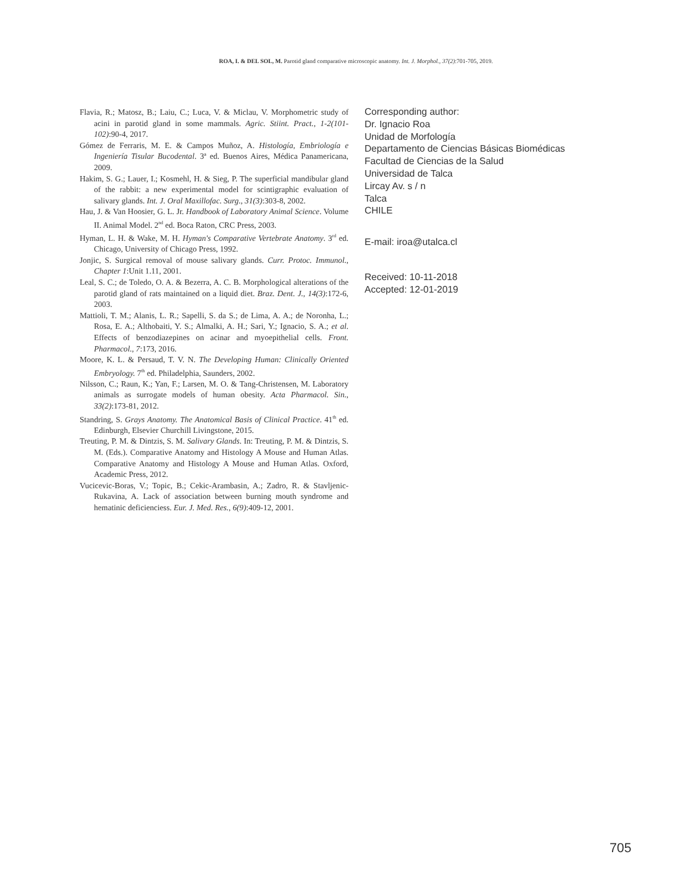ROA, I. & DEL SOL, M. Parotid gland comparative microscopic anatomy. Int. J. Morphol., 37(2):701-705, 2019.
Flavia, R.; Matosz, B.; Laiu, C.; Luca, V. & Miclau, V. Morphometric study of acini in parotid gland in some mammals. Agric. Stiint. Pract., 1-2(101-102):90-4, 2017.
Gómez de Ferraris, M. E. & Campos Muñoz, A. Histología, Embriología e Ingeniería Tisular Bucodental. 3ª ed. Buenos Aires, Médica Panamericana, 2009.
Hakim, S. G.; Lauer, I.; Kosmehl, H. & Sieg, P. The superficial mandibular gland of the rabbit: a new experimental model for scintigraphic evaluation of salivary glands. Int. J. Oral Maxillofac. Surg., 31(3):303-8, 2002.
Hau, J. & Van Hoosier, G. L. Jr. Handbook of Laboratory Animal Science. Volume II. Animal Model. 2<sup>nd</sup> ed. Boca Raton, CRC Press, 2003.
Hyman, L. H. & Wake, M. H. Hyman's Comparative Vertebrate Anatomy. 3<sup>rd</sup> ed. Chicago, University of Chicago Press, 1992.
Jonjic, S. Surgical removal of mouse salivary glands. Curr. Protoc. Immunol., Chapter 1:Unit 1.11, 2001.
Leal, S. C.; de Toledo, O. A. & Bezerra, A. C. B. Morphological alterations of the parotid gland of rats maintained on a liquid diet. Braz. Dent. J., 14(3):172-6, 2003.
Mattioli, T. M.; Alanis, L. R.; Sapelli, S. da S.; de Lima, A. A.; de Noronha, L.; Rosa, E. A.; Althobaiti, Y. S.; Almalki, A. H.; Sari, Y.; Ignacio, S. A.; et al. Effects of benzodiazepines on acinar and myoepithelial cells. Front. Pharmacol., 7:173, 2016.
Moore, K. L. & Persaud, T. V. N. The Developing Human: Clinically Oriented Embryology. 7<sup>th</sup> ed. Philadelphia, Saunders, 2002.
Nilsson, C.; Raun, K.; Yan, F.; Larsen, M. O. & Tang-Christensen, M. Laboratory animals as surrogate models of human obesity. Acta Pharmacol. Sin., 33(2):173-81, 2012.
Standring, S. Grays Anatomy. The Anatomical Basis of Clinical Practice. 41<sup>th</sup> ed. Edinburgh, Elsevier Churchill Livingstone, 2015.
Treuting, P. M. & Dintzis, S. M. Salivary Glands. In: Treuting, P. M. & Dintzis, S. M. (Eds.). Comparative Anatomy and Histology A Mouse and Human Atlas. Comparative Anatomy and Histology A Mouse and Human Atlas. Oxford, Academic Press, 2012.
Vucicevic-Boras, V.; Topic, B.; Cekic-Arambasin, A.; Zadro, R. & Stavljenic-Rukavina, A. Lack of association between burning mouth syndrome and hematinic deficienciess. Eur. J. Med. Res., 6(9):409-12, 2001.
Corresponding author:
Dr. Ignacio Roa
Unidad de Morfología
Departamento de Ciencias Básicas Biomédicas
Facultad de Ciencias de la Salud
Universidad de Talca
Lircay Av. s / n
Talca
CHILE
E-mail: iroa@utalca.cl
Received: 10-11-2018
Accepted: 12-01-2019
705